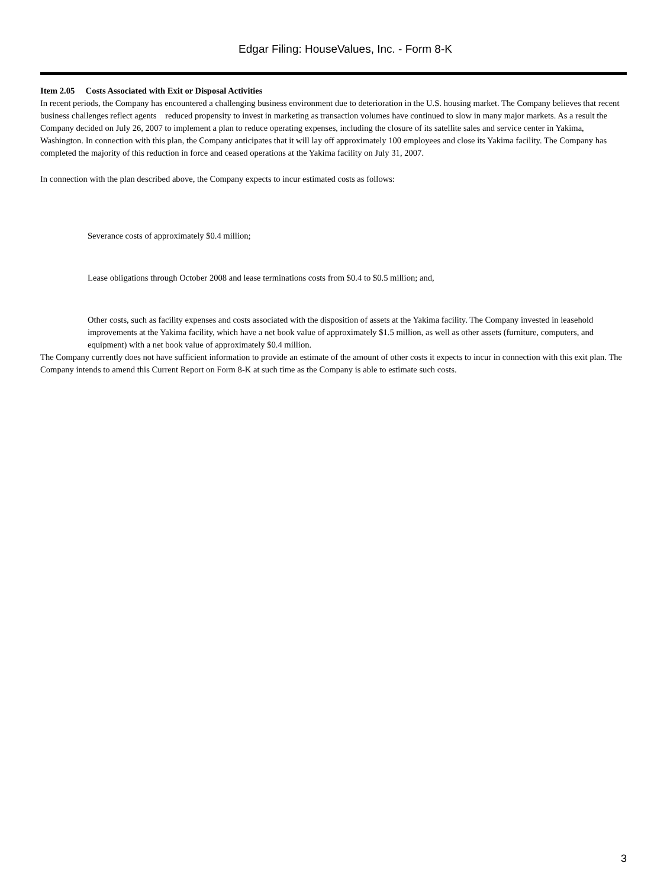Edgar Filing: HouseValues, Inc. - Form 8-K
Item 2.05 Costs Associated with Exit or Disposal Activities
In recent periods, the Company has encountered a challenging business environment due to deterioration in the U.S. housing market. The Company believes that recent business challenges reflect agents reduced propensity to invest in marketing as transaction volumes have continued to slow in many major markets. As a result the Company decided on July 26, 2007 to implement a plan to reduce operating expenses, including the closure of its satellite sales and service center in Yakima, Washington. In connection with this plan, the Company anticipates that it will lay off approximately 100 employees and close its Yakima facility. The Company has completed the majority of this reduction in force and ceased operations at the Yakima facility on July 31, 2007.
In connection with the plan described above, the Company expects to incur estimated costs as follows:
Severance costs of approximately $0.4 million;
Lease obligations through October 2008 and lease terminations costs from $0.4 to $0.5 million; and,
Other costs, such as facility expenses and costs associated with the disposition of assets at the Yakima facility. The Company invested in leasehold improvements at the Yakima facility, which have a net book value of approximately $1.5 million, as well as other assets (furniture, computers, and equipment) with a net book value of approximately $0.4 million.
The Company currently does not have sufficient information to provide an estimate of the amount of other costs it expects to incur in connection with this exit plan. The Company intends to amend this Current Report on Form 8-K at such time as the Company is able to estimate such costs.
3